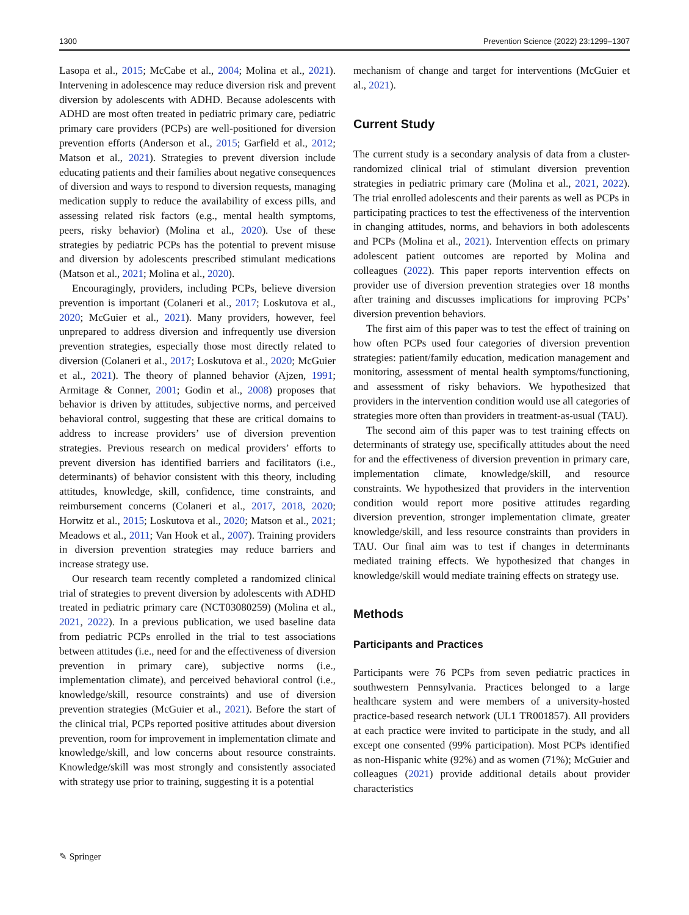1300 Prevention Science (2022) 23:1299–1307
Lasopa et al., 2015; McCabe et al., 2004; Molina et al., 2021). Intervening in adolescence may reduce diversion risk and prevent diversion by adolescents with ADHD. Because adolescents with ADHD are most often treated in pediatric primary care, pediatric primary care providers (PCPs) are well-positioned for diversion prevention efforts (Anderson et al., 2015; Garfield et al., 2012; Matson et al., 2021). Strategies to prevent diversion include educating patients and their families about negative consequences of diversion and ways to respond to diversion requests, managing medication supply to reduce the availability of excess pills, and assessing related risk factors (e.g., mental health symptoms, peers, risky behavior) (Molina et al., 2020). Use of these strategies by pediatric PCPs has the potential to prevent misuse and diversion by adolescents prescribed stimulant medications (Matson et al., 2021; Molina et al., 2020).
Encouragingly, providers, including PCPs, believe diversion prevention is important (Colaneri et al., 2017; Loskutova et al., 2020; McGuier et al., 2021). Many providers, however, feel unprepared to address diversion and infrequently use diversion prevention strategies, especially those most directly related to diversion (Colaneri et al., 2017; Loskutova et al., 2020; McGuier et al., 2021). The theory of planned behavior (Ajzen, 1991; Armitage & Conner, 2001; Godin et al., 2008) proposes that behavior is driven by attitudes, subjective norms, and perceived behavioral control, suggesting that these are critical domains to address to increase providers’ use of diversion prevention strategies. Previous research on medical providers’ efforts to prevent diversion has identified barriers and facilitators (i.e., determinants) of behavior consistent with this theory, including attitudes, knowledge, skill, confidence, time constraints, and reimbursement concerns (Colaneri et al., 2017, 2018, 2020; Horwitz et al., 2015; Loskutova et al., 2020; Matson et al., 2021; Meadows et al., 2011; Van Hook et al., 2007). Training providers in diversion prevention strategies may reduce barriers and increase strategy use.
Our research team recently completed a randomized clinical trial of strategies to prevent diversion by adolescents with ADHD treated in pediatric primary care (NCT03080259) (Molina et al., 2021, 2022). In a previous publication, we used baseline data from pediatric PCPs enrolled in the trial to test associations between attitudes (i.e., need for and the effectiveness of diversion prevention in primary care), subjective norms (i.e., implementation climate), and perceived behavioral control (i.e., knowledge/skill, resource constraints) and use of diversion prevention strategies (McGuier et al., 2021). Before the start of the clinical trial, PCPs reported positive attitudes about diversion prevention, room for improvement in implementation climate and knowledge/skill, and low concerns about resource constraints. Knowledge/skill was most strongly and consistently associated with strategy use prior to training, suggesting it is a potential
mechanism of change and target for interventions (McGuier et al., 2021).
Current Study
The current study is a secondary analysis of data from a cluster-randomized clinical trial of stimulant diversion prevention strategies in pediatric primary care (Molina et al., 2021, 2022). The trial enrolled adolescents and their parents as well as PCPs in participating practices to test the effectiveness of the intervention in changing attitudes, norms, and behaviors in both adolescents and PCPs (Molina et al., 2021). Intervention effects on primary adolescent patient outcomes are reported by Molina and colleagues (2022). This paper reports intervention effects on provider use of diversion prevention strategies over 18 months after training and discusses implications for improving PCPs’ diversion prevention behaviors.
The first aim of this paper was to test the effect of training on how often PCPs used four categories of diversion prevention strategies: patient/family education, medication management and monitoring, assessment of mental health symptoms/functioning, and assessment of risky behaviors. We hypothesized that providers in the intervention condition would use all categories of strategies more often than providers in treatment-as-usual (TAU).
The second aim of this paper was to test training effects on determinants of strategy use, specifically attitudes about the need for and the effectiveness of diversion prevention in primary care, implementation climate, knowledge/skill, and resource constraints. We hypothesized that providers in the intervention condition would report more positive attitudes regarding diversion prevention, stronger implementation climate, greater knowledge/skill, and less resource constraints than providers in TAU. Our final aim was to test if changes in determinants mediated training effects. We hypothesized that changes in knowledge/skill would mediate training effects on strategy use.
Methods
Participants and Practices
Participants were 76 PCPs from seven pediatric practices in southwestern Pennsylvania. Practices belonged to a large healthcare system and were members of a university-hosted practice-based research network (UL1 TR001857). All providers at each practice were invited to participate in the study, and all except one consented (99% participation). Most PCPs identified as non-Hispanic white (92%) and as women (71%); McGuier and colleagues (2021) provide additional details about provider characteristics
✎ Springer